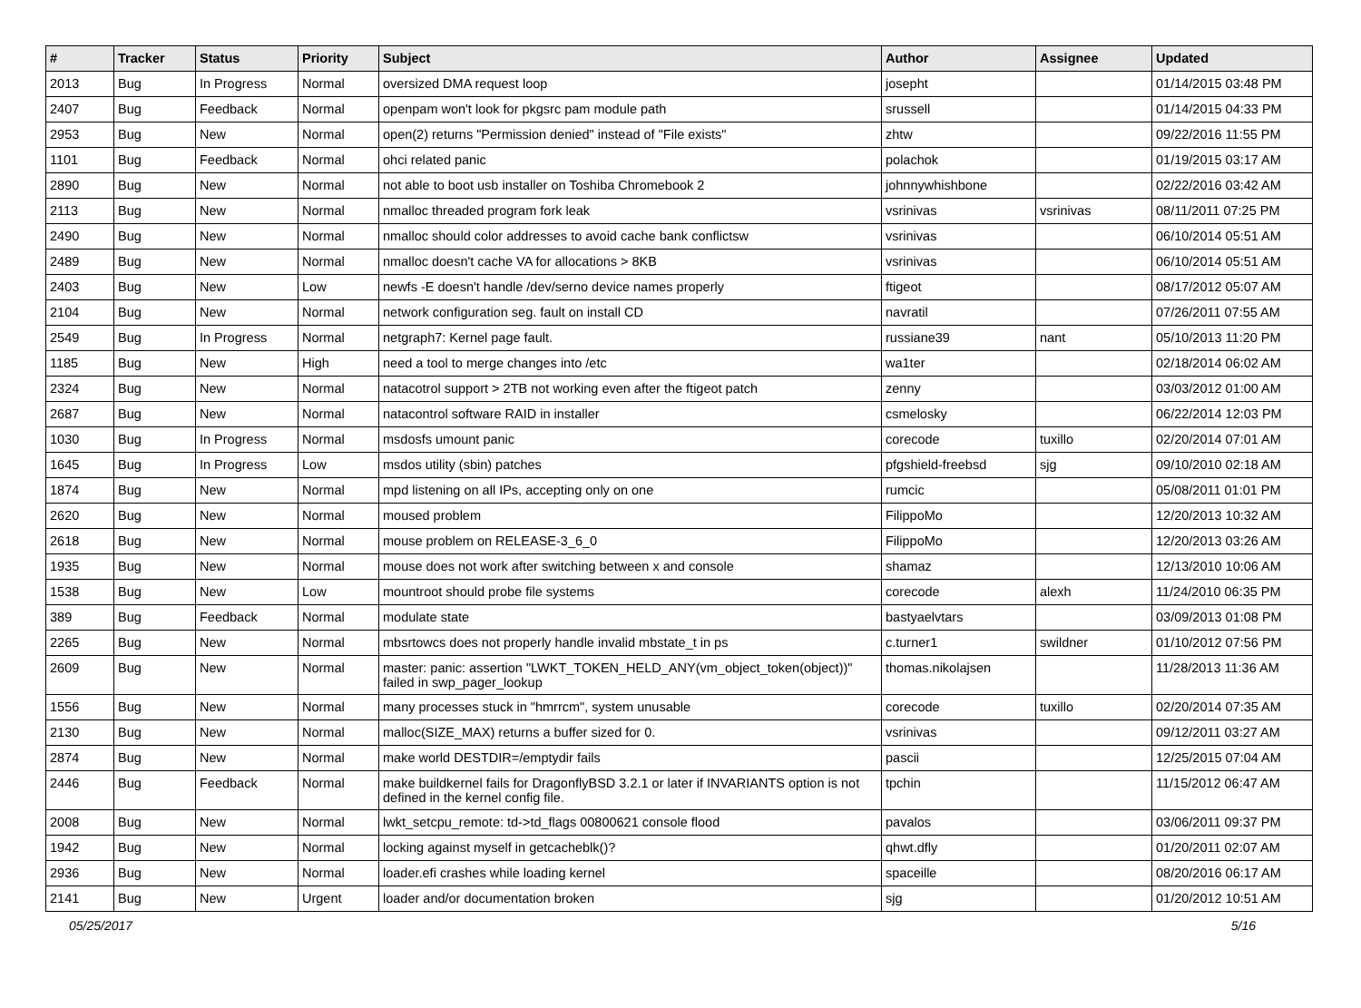| # | Tracker | Status | Priority | Subject | Author | Assignee | Updated |
| --- | --- | --- | --- | --- | --- | --- | --- |
| 2013 | Bug | In Progress | Normal | oversized DMA request loop | josepht | | 01/14/2015 03:48 PM |
| 2407 | Bug | Feedback | Normal | openpam won't look for pkgsrc pam module path | srussell | | 01/14/2015 04:33 PM |
| 2953 | Bug | New | Normal | open(2) returns "Permission denied" instead of "File exists" | zhtw | | 09/22/2016 11:55 PM |
| 1101 | Bug | Feedback | Normal | ohci related panic | polachok | | 01/19/2015 03:17 AM |
| 2890 | Bug | New | Normal | not able to boot usb installer on Toshiba Chromebook 2 | johnnywhishbone | | 02/22/2016 03:42 AM |
| 2113 | Bug | New | Normal | nmalloc threaded program fork leak | vsrinivas | vsrinivas | 08/11/2011 07:25 PM |
| 2490 | Bug | New | Normal | nmalloc should color addresses to avoid cache bank conflictsw | vsrinivas | | 06/10/2014 05:51 AM |
| 2489 | Bug | New | Normal | nmalloc doesn't cache VA for allocations > 8KB | vsrinivas | | 06/10/2014 05:51 AM |
| 2403 | Bug | New | Low | newfs -E doesn't handle /dev/serno device names properly | ftigeot | | 08/17/2012 05:07 AM |
| 2104 | Bug | New | Normal | network configuration seg. fault on install CD | navratil | | 07/26/2011 07:55 AM |
| 2549 | Bug | In Progress | Normal | netgraph7: Kernel page fault. | russiane39 | nant | 05/10/2013 11:20 PM |
| 1185 | Bug | New | High | need a tool to merge changes into /etc | wa1ter | | 02/18/2014 06:02 AM |
| 2324 | Bug | New | Normal | natacotrol support > 2TB not working even after the ftigeot patch | zenny | | 03/03/2012 01:00 AM |
| 2687 | Bug | New | Normal | natacontrol software RAID in installer | csmelosky | | 06/22/2014 12:03 PM |
| 1030 | Bug | In Progress | Normal | msdosfs umount panic | corecode | tuxillo | 02/20/2014 07:01 AM |
| 1645 | Bug | In Progress | Low | msdos utility (sbin) patches | pfgshield-freebsd | sjg | 09/10/2010 02:18 AM |
| 1874 | Bug | New | Normal | mpd listening on all IPs, accepting only on one | rumcic | | 05/08/2011 01:01 PM |
| 2620 | Bug | New | Normal | moused problem | FilippoMo | | 12/20/2013 10:32 AM |
| 2618 | Bug | New | Normal | mouse problem on RELEASE-3_6_0 | FilippoMo | | 12/20/2013 03:26 AM |
| 1935 | Bug | New | Normal | mouse does not work after switching between x and console | shamaz | | 12/13/2010 10:06 AM |
| 1538 | Bug | New | Low | mountroot should probe file systems | corecode | alexh | 11/24/2010 06:35 PM |
| 389 | Bug | Feedback | Normal | modulate state | bastyaelvtars | | 03/09/2013 01:08 PM |
| 2265 | Bug | New | Normal | mbsrtowcs does not properly handle invalid mbstate_t in ps | c.turner1 | swildner | 01/10/2012 07:56 PM |
| 2609 | Bug | New | Normal | master: panic: assertion "LWKT_TOKEN_HELD_ANY(vm_object_token(object))" failed in swp_pager_lookup | thomas.nikolajsen | | 11/28/2013 11:36 AM |
| 1556 | Bug | New | Normal | many processes stuck in "hmrrcm", system unusable | corecode | tuxillo | 02/20/2014 07:35 AM |
| 2130 | Bug | New | Normal | malloc(SIZE_MAX) returns a buffer sized for 0. | vsrinivas | | 09/12/2011 03:27 AM |
| 2874 | Bug | New | Normal | make world DESTDIR=/emptydir fails | pascii | | 12/25/2015 07:04 AM |
| 2446 | Bug | Feedback | Normal | make buildkernel fails for DragonflyBSD 3.2.1 or later if INVARIANTS option is not defined in the kernel config file. | tpchin | | 11/15/2012 06:47 AM |
| 2008 | Bug | New | Normal | lwkt_setcpu_remote: td->td_flags 00800621 console flood | pavalos | | 03/06/2011 09:37 PM |
| 1942 | Bug | New | Normal | locking against myself in getcacheblk()? | qhwt.dfly | | 01/20/2011 02:07 AM |
| 2936 | Bug | New | Normal | loader.efi crashes while loading kernel | spaceille | | 08/20/2016 06:17 AM |
| 2141 | Bug | New | Urgent | loader and/or documentation broken | sjg | | 01/20/2012 10:51 AM |
05/25/2017 5/16